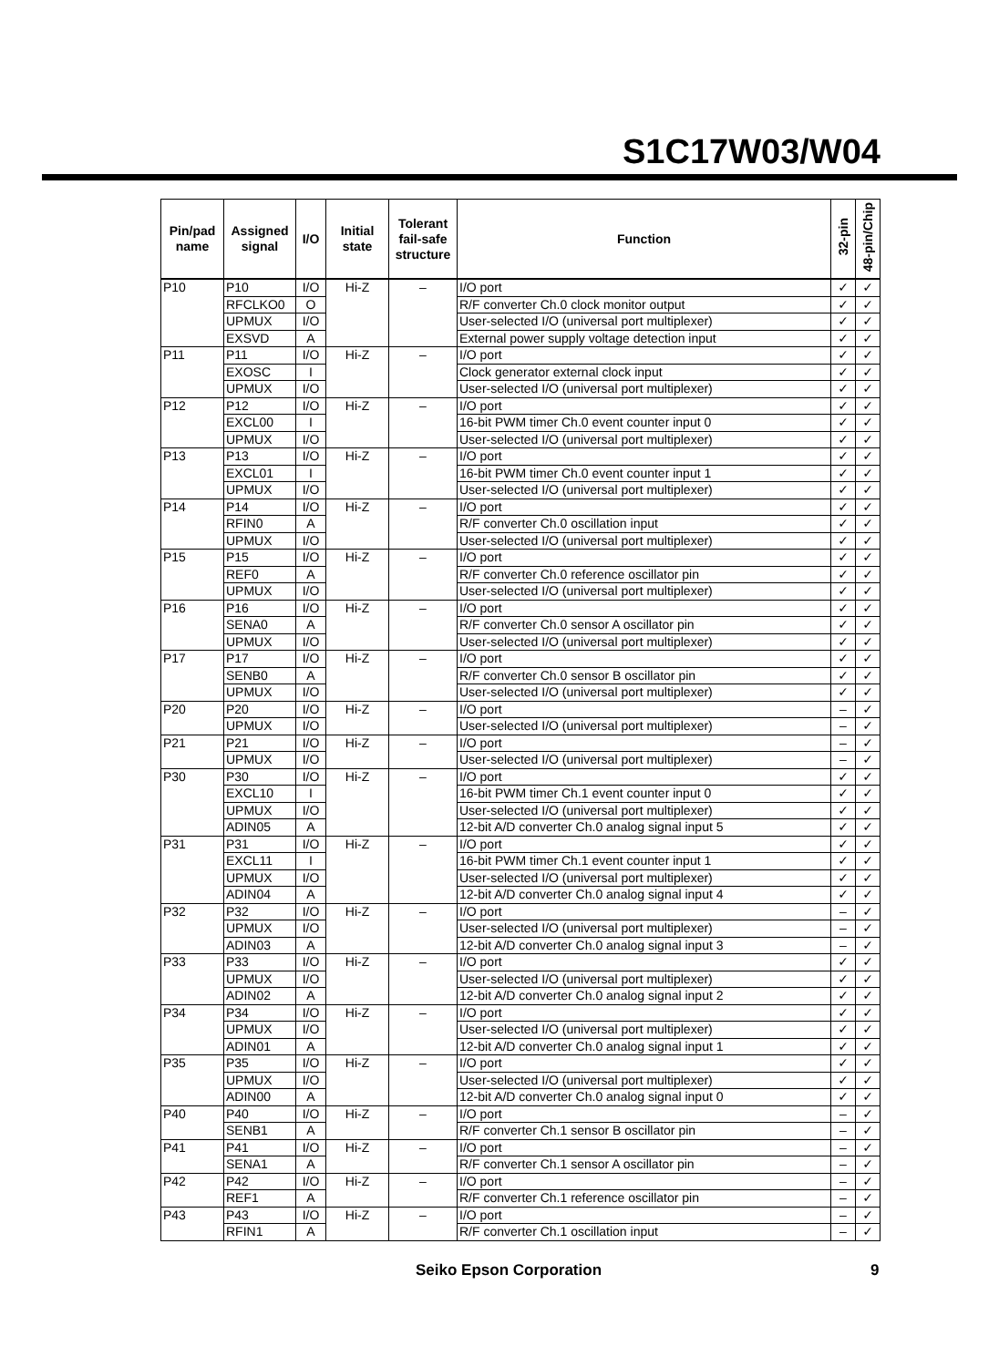S1C17W03/W04
| Pin/pad name | Assigned signal | I/O | Initial state | Tolerant fail-safe structure | Function | 32-pin | 48-pin/Chip |
| --- | --- | --- | --- | --- | --- | --- | --- |
| P10 | P10 | I/O | Hi-Z | – | I/O port | ✓ | ✓ |
| | RFCLKO0 | O | | | R/F converter Ch.0 clock monitor output | ✓ | ✓ |
| | UPMUX | I/O | | | User-selected I/O (universal port multiplexer) | ✓ | ✓ |
| | EXSVD | A | | | External power supply voltage detection input | ✓ | ✓ |
| P11 | P11 | I/O | Hi-Z | – | I/O port | ✓ | ✓ |
| | EXOSC | I | | | Clock generator external clock input | ✓ | ✓ |
| | UPMUX | I/O | | | User-selected I/O (universal port multiplexer) | ✓ | ✓ |
| P12 | P12 | I/O | Hi-Z | – | I/O port | ✓ | ✓ |
| | EXCL00 | I | | | 16-bit PWM timer Ch.0 event counter input 0 | ✓ | ✓ |
| | UPMUX | I/O | | | User-selected I/O (universal port multiplexer) | ✓ | ✓ |
| P13 | P13 | I/O | Hi-Z | – | I/O port | ✓ | ✓ |
| | EXCL01 | I | | | 16-bit PWM timer Ch.0 event counter input 1 | ✓ | ✓ |
| | UPMUX | I/O | | | User-selected I/O (universal port multiplexer) | ✓ | ✓ |
| P14 | P14 | I/O | Hi-Z | – | I/O port | ✓ | ✓ |
| | RFIN0 | A | | | R/F converter Ch.0 oscillation input | ✓ | ✓ |
| | UPMUX | I/O | | | User-selected I/O (universal port multiplexer) | ✓ | ✓ |
| P15 | P15 | I/O | Hi-Z | – | I/O port | ✓ | ✓ |
| | REF0 | A | | | R/F converter Ch.0 reference oscillator pin | ✓ | ✓ |
| | UPMUX | I/O | | | User-selected I/O (universal port multiplexer) | ✓ | ✓ |
| P16 | P16 | I/O | Hi-Z | – | I/O port | ✓ | ✓ |
| | SENA0 | A | | | R/F converter Ch.0 sensor A oscillator pin | ✓ | ✓ |
| | UPMUX | I/O | | | User-selected I/O (universal port multiplexer) | ✓ | ✓ |
| P17 | P17 | I/O | Hi-Z | – | I/O port | ✓ | ✓ |
| | SENB0 | A | | | R/F converter Ch.0 sensor B oscillator pin | ✓ | ✓ |
| | UPMUX | I/O | | | User-selected I/O (universal port multiplexer) | ✓ | ✓ |
| P20 | P20 | I/O | Hi-Z | – | I/O port | – | ✓ |
| | UPMUX | I/O | | | User-selected I/O (universal port multiplexer) | – | ✓ |
| P21 | P21 | I/O | Hi-Z | – | I/O port | – | ✓ |
| | UPMUX | I/O | | | User-selected I/O (universal port multiplexer) | – | ✓ |
| P30 | P30 | I/O | Hi-Z | – | I/O port | ✓ | ✓ |
| | EXCL10 | I | | | 16-bit PWM timer Ch.1 event counter input 0 | ✓ | ✓ |
| | UPMUX | I/O | | | User-selected I/O (universal port multiplexer) | ✓ | ✓ |
| | ADIN05 | A | | | 12-bit A/D converter Ch.0 analog signal input 5 | ✓ | ✓ |
| P31 | P31 | I/O | Hi-Z | – | I/O port | ✓ | ✓ |
| | EXCL11 | I | | | 16-bit PWM timer Ch.1 event counter input 1 | ✓ | ✓ |
| | UPMUX | I/O | | | User-selected I/O (universal port multiplexer) | ✓ | ✓ |
| | ADIN04 | A | | | 12-bit A/D converter Ch.0 analog signal input 4 | ✓ | ✓ |
| P32 | P32 | I/O | Hi-Z | – | I/O port | – | ✓ |
| | UPMUX | I/O | | | User-selected I/O (universal port multiplexer) | – | ✓ |
| | ADIN03 | A | | | 12-bit A/D converter Ch.0 analog signal input 3 | – | ✓ |
| P33 | P33 | I/O | Hi-Z | – | I/O port | ✓ | ✓ |
| | UPMUX | I/O | | | User-selected I/O (universal port multiplexer) | ✓ | ✓ |
| | ADIN02 | A | | | 12-bit A/D converter Ch.0 analog signal input 2 | ✓ | ✓ |
| P34 | P34 | I/O | Hi-Z | – | I/O port | ✓ | ✓ |
| | UPMUX | I/O | | | User-selected I/O (universal port multiplexer) | ✓ | ✓ |
| | ADIN01 | A | | | 12-bit A/D converter Ch.0 analog signal input 1 | ✓ | ✓ |
| P35 | P35 | I/O | Hi-Z | – | I/O port | ✓ | ✓ |
| | UPMUX | I/O | | | User-selected I/O (universal port multiplexer) | ✓ | ✓ |
| | ADIN00 | A | | | 12-bit A/D converter Ch.0 analog signal input 0 | ✓ | ✓ |
| P40 | P40 | I/O | Hi-Z | – | I/O port | – | ✓ |
| | SENB1 | A | | | R/F converter Ch.1 sensor B oscillator pin | – | ✓ |
| P41 | P41 | I/O | Hi-Z | – | I/O port | – | ✓ |
| | SENA1 | A | | | R/F converter Ch.1 sensor A oscillator pin | – | ✓ |
| P42 | P42 | I/O | Hi-Z | – | I/O port | – | ✓ |
| | REF1 | A | | | R/F converter Ch.1 reference oscillator pin | – | ✓ |
| P43 | P43 | I/O | Hi-Z | – | I/O port | – | ✓ |
| | RFIN1 | A | | | R/F converter Ch.1 oscillation input | – | ✓ |
Seiko Epson Corporation 9